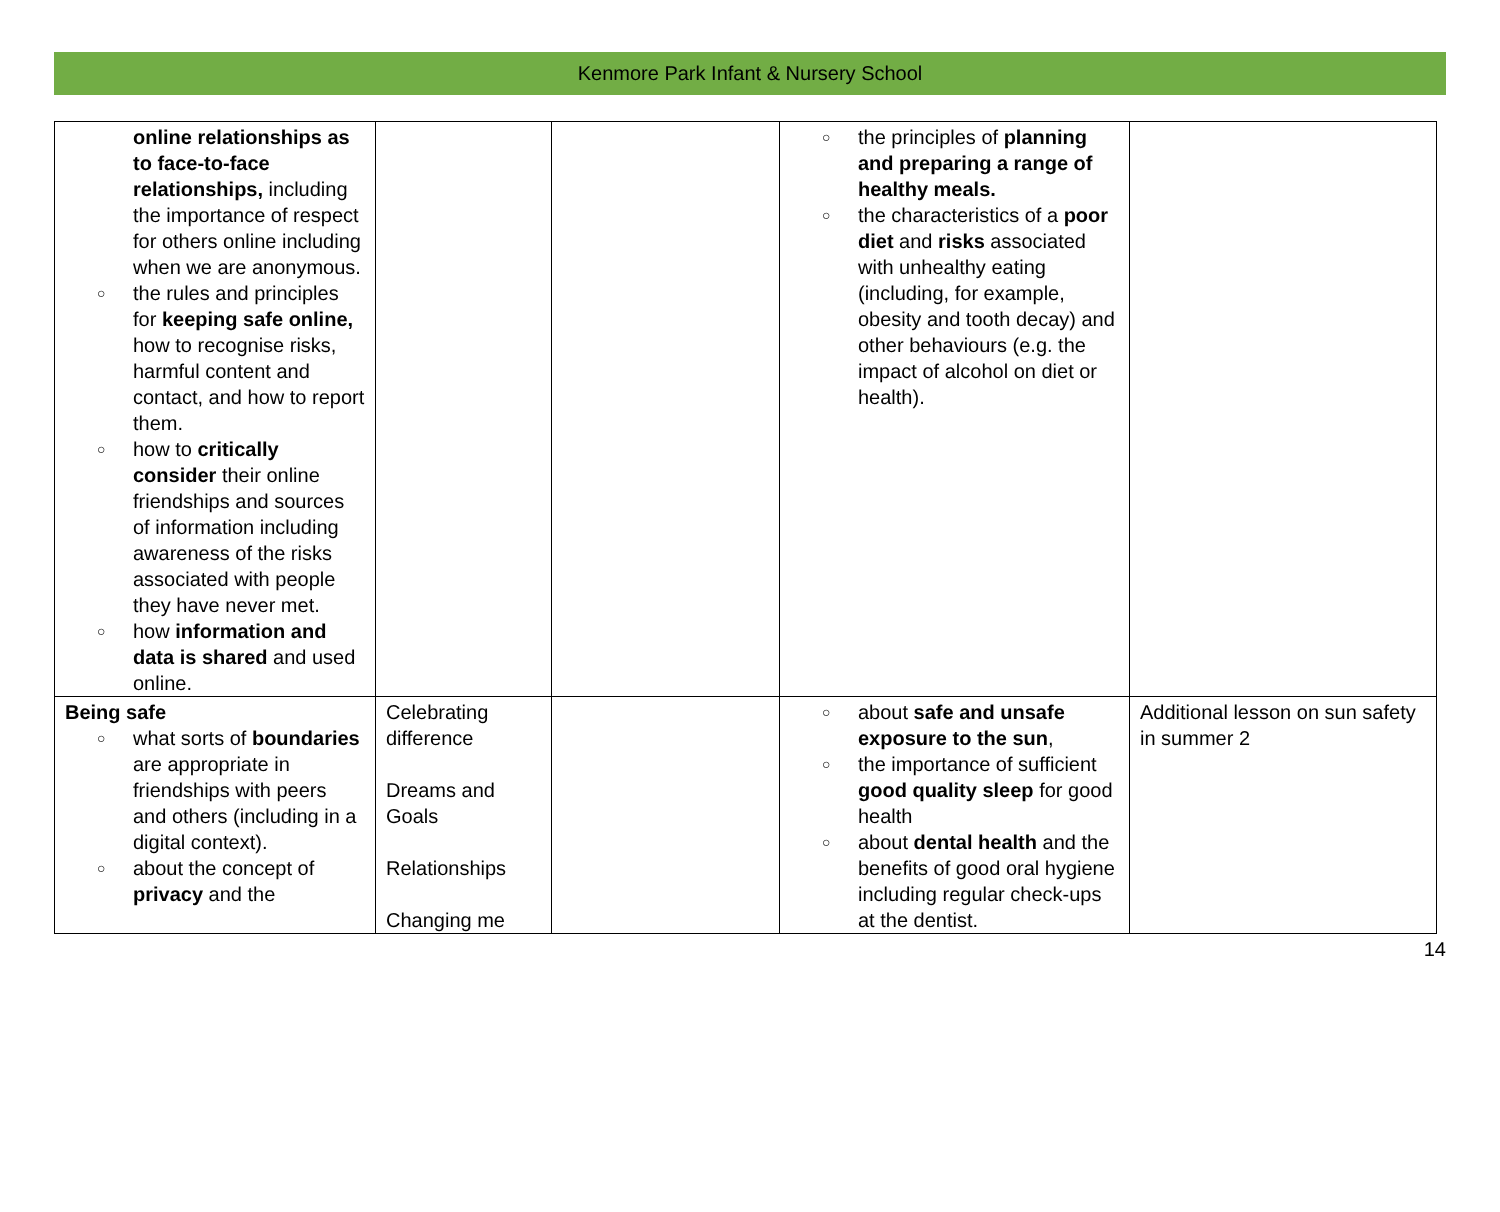Kenmore Park Infant & Nursery School
| online relationships as to face-to-face relationships, including the importance of respect for others online including when we are anonymous. the rules and principles for keeping safe online, how to recognise risks, harmful content and contact, and how to report them. how to critically consider their online friendships and sources of information including awareness of the risks associated with people they have never met. how information and data is shared and used online. | | | the principles of planning and preparing a range of healthy meals. the characteristics of a poor diet and risks associated with unhealthy eating (including, for example, obesity and tooth decay) and other behaviours (e.g. the impact of alcohol on diet or health). | |
| Being safe what sorts of boundaries are appropriate in friendships with peers and others (including in a digital context). about the concept of privacy and the | Celebrating difference Dreams and Goals Relationships Changing me | | about safe and unsafe exposure to the sun , the importance of sufficient good quality sleep for good health about dental health and the benefits of good oral hygiene including regular check-ups at the dentist. | Additional lesson on sun safety in summer 2 |
14